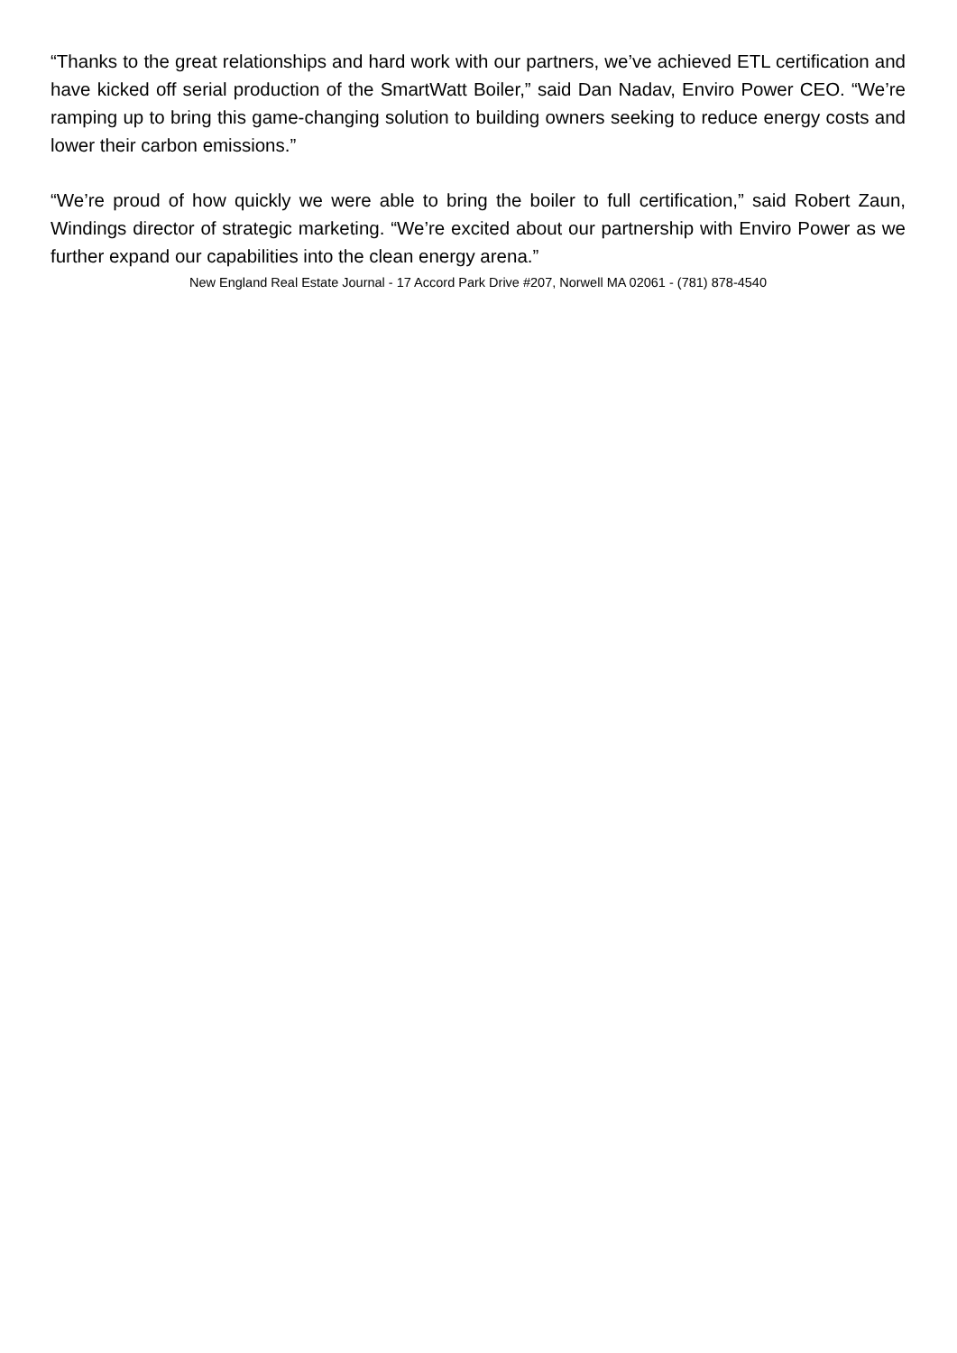“Thanks to the great relationships and hard work with our partners, we’ve achieved ETL certification and have kicked off serial production of the SmartWatt Boiler,” said Dan Nadav, Enviro Power CEO. “We’re ramping up to bring this game-changing solution to building owners seeking to reduce energy costs and lower their carbon emissions.”
“We’re proud of how quickly we were able to bring the boiler to full certification,” said Robert Zaun, Windings director of strategic marketing. “We’re excited about our partnership with Enviro Power as we further expand our capabilities into the clean energy arena.”
New England Real Estate Journal - 17 Accord Park Drive #207, Norwell MA 02061 - (781) 878-4540